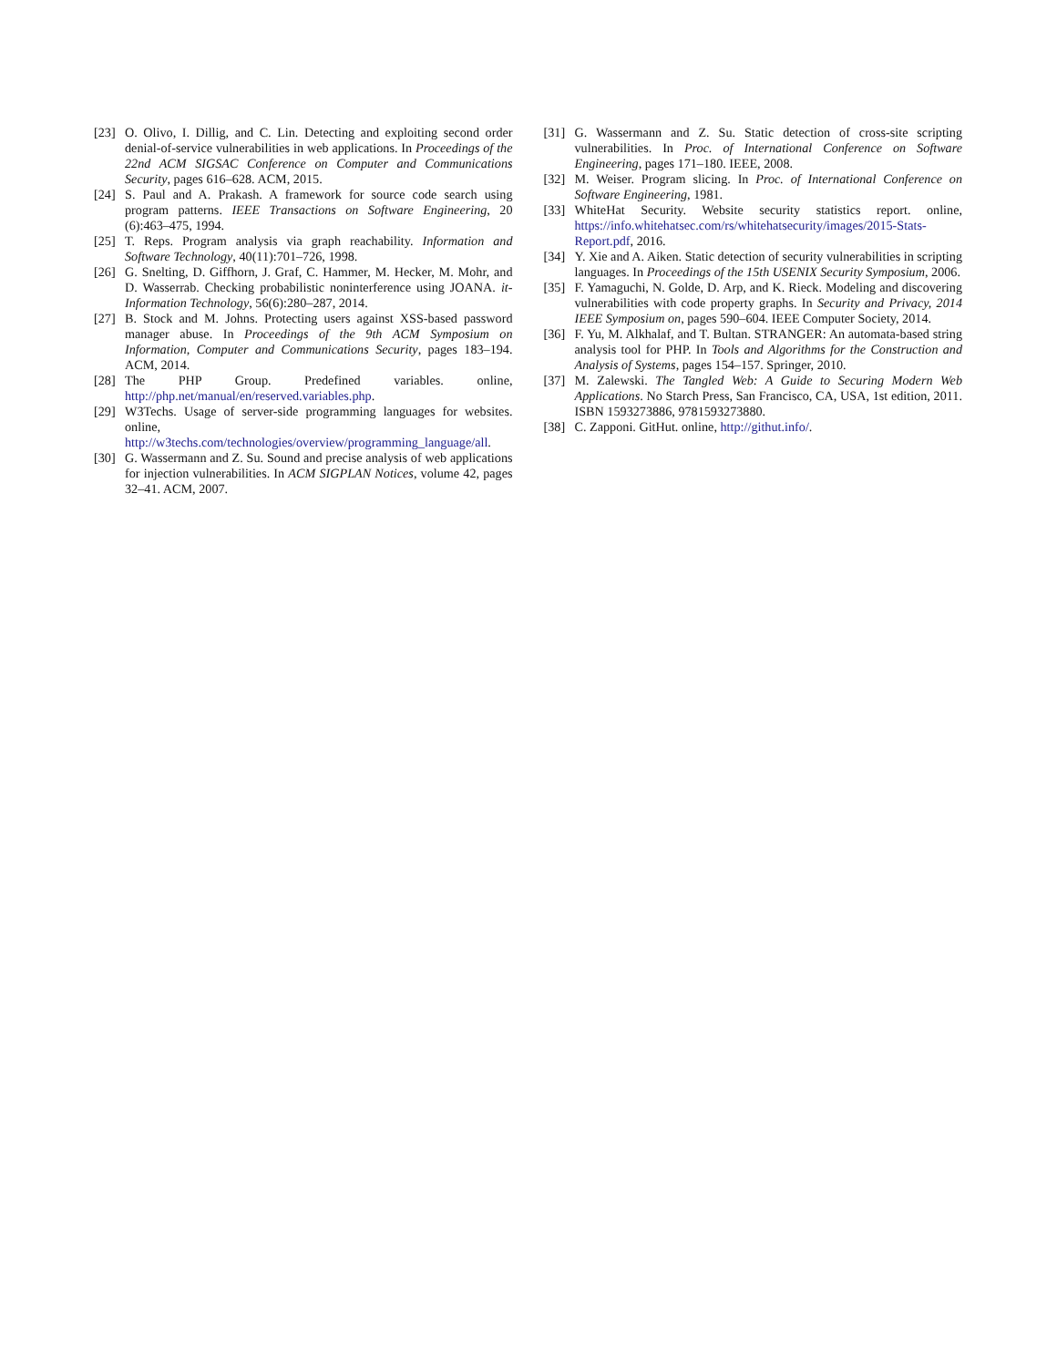[23] O. Olivo, I. Dillig, and C. Lin. Detecting and exploiting second order denial-of-service vulnerabilities in web applications. In Proceedings of the 22nd ACM SIGSAC Conference on Computer and Communications Security, pages 616–628. ACM, 2015.
[24] S. Paul and A. Prakash. A framework for source code search using program patterns. IEEE Transactions on Software Engineering, 20 (6):463–475, 1994.
[25] T. Reps. Program analysis via graph reachability. Information and Software Technology, 40(11):701–726, 1998.
[26] G. Snelting, D. Giffhorn, J. Graf, C. Hammer, M. Hecker, M. Mohr, and D. Wasserrab. Checking probabilistic noninterference using JOANA. it-Information Technology, 56(6):280–287, 2014.
[27] B. Stock and M. Johns. Protecting users against XSS-based password manager abuse. In Proceedings of the 9th ACM Symposium on Information, Computer and Communications Security, pages 183–194. ACM, 2014.
[28] The PHP Group. Predefined variables. online, http://php.net/manual/en/reserved.variables.php.
[29] W3Techs. Usage of server-side programming languages for websites. online, http://w3techs.com/technologies/overview/programming_language/all.
[30] G. Wassermann and Z. Su. Sound and precise analysis of web applications for injection vulnerabilities. In ACM SIGPLAN Notices, volume 42, pages 32–41. ACM, 2007.
[31] G. Wassermann and Z. Su. Static detection of cross-site scripting vulnerabilities. In Proc. of International Conference on Software Engineering, pages 171–180. IEEE, 2008.
[32] M. Weiser. Program slicing. In Proc. of International Conference on Software Engineering, 1981.
[33] WhiteHat Security. Website security statistics report. online, https://info.whitehatsec.com/rs/whitehatsecurity/images/2015-Stats-Report.pdf, 2016.
[34] Y. Xie and A. Aiken. Static detection of security vulnerabilities in scripting languages. In Proceedings of the 15th USENIX Security Symposium, 2006.
[35] F. Yamaguchi, N. Golde, D. Arp, and K. Rieck. Modeling and discovering vulnerabilities with code property graphs. In Security and Privacy, 2014 IEEE Symposium on, pages 590–604. IEEE Computer Society, 2014.
[36] F. Yu, M. Alkhalaf, and T. Bultan. STRANGER: An automata-based string analysis tool for PHP. In Tools and Algorithms for the Construction and Analysis of Systems, pages 154–157. Springer, 2010.
[37] M. Zalewski. The Tangled Web: A Guide to Securing Modern Web Applications. No Starch Press, San Francisco, CA, USA, 1st edition, 2011. ISBN 1593273886, 9781593273880.
[38] C. Zapponi. GitHut. online, http://githut.info/.